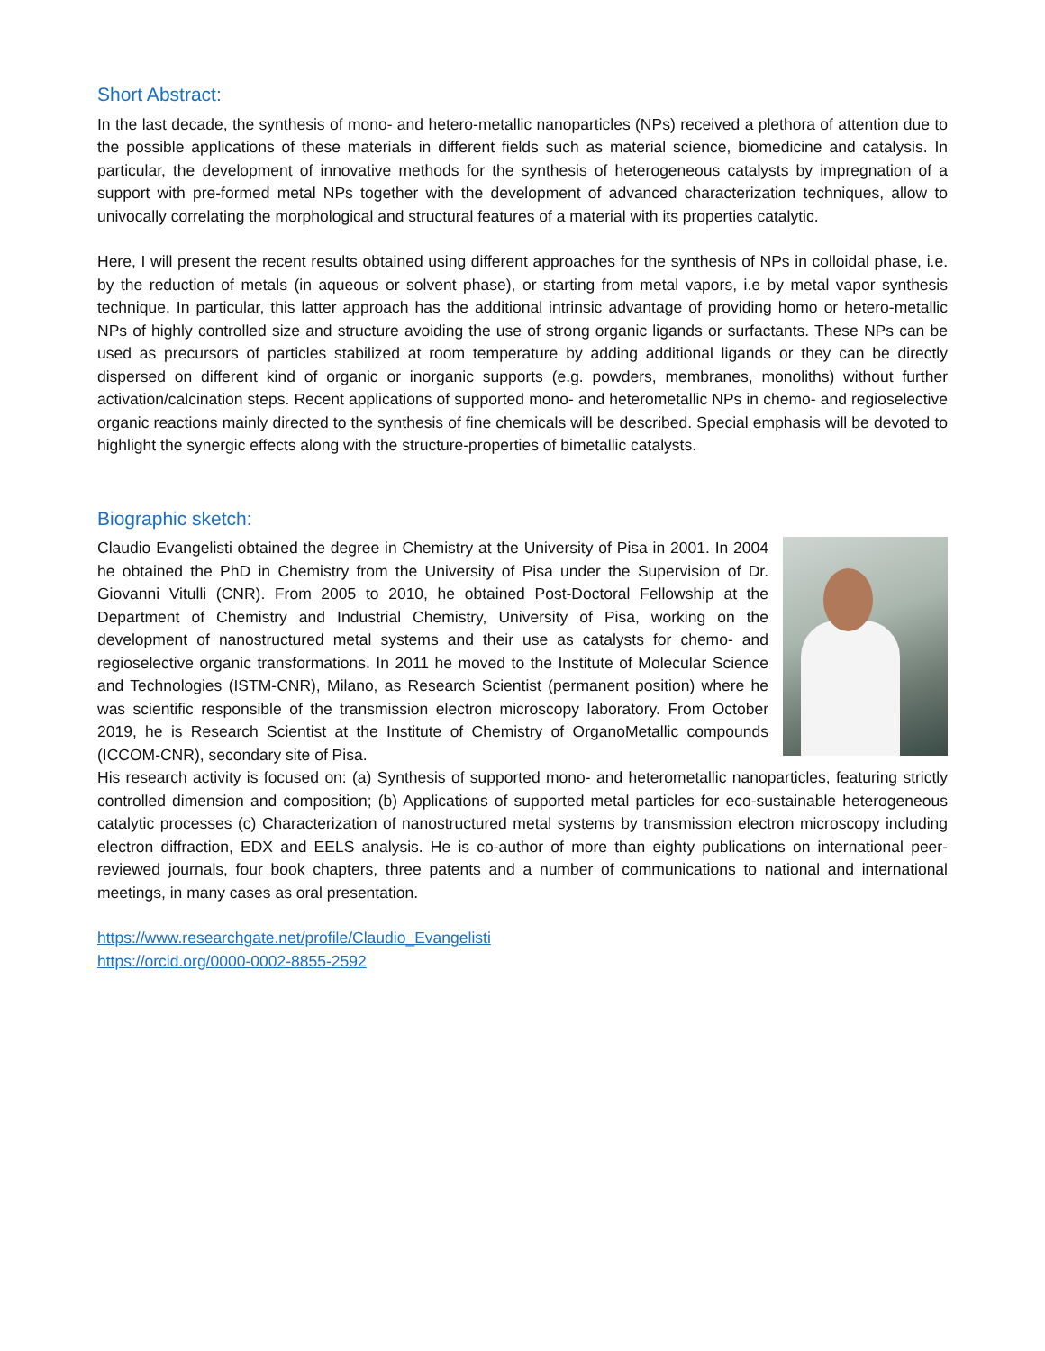Short Abstract:
In the last decade, the synthesis of mono- and hetero-metallic nanoparticles (NPs) received a plethora of attention due to the possible applications of these materials in different fields such as material science, biomedicine and catalysis. In particular, the development of innovative methods for the synthesis of heterogeneous catalysts by impregnation of a support with pre-formed metal NPs together with the development of advanced characterization techniques, allow to univocally correlating the morphological and structural features of a material with its properties catalytic.
Here, I will present the recent results obtained using different approaches for the synthesis of NPs in colloidal phase, i.e. by the reduction of metals (in aqueous or solvent phase), or starting from metal vapors, i.e by metal vapor synthesis technique. In particular, this latter approach has the additional intrinsic advantage of providing homo or hetero-metallic NPs of highly controlled size and structure avoiding the use of strong organic ligands or surfactants. These NPs can be used as precursors of particles stabilized at room temperature by adding additional ligands or they can be directly dispersed on different kind of organic or inorganic supports (e.g. powders, membranes, monoliths) without further activation/calcination steps. Recent applications of supported mono- and heterometallic NPs in chemo- and regioselective organic reactions mainly directed to the synthesis of fine chemicals will be described. Special emphasis will be devoted to highlight the synergic effects along with the structure-properties of bimetallic catalysts.
Biographic sketch:
Claudio Evangelisti obtained the degree in Chemistry at the University of Pisa in 2001. In 2004 he obtained the PhD in Chemistry from the University of Pisa under the Supervision of Dr. Giovanni Vitulli (CNR). From 2005 to 2010, he obtained Post-Doctoral Fellowship at the Department of Chemistry and Industrial Chemistry, University of Pisa, working on the development of nanostructured metal systems and their use as catalysts for chemo- and regioselective organic transformations. In 2011 he moved to the Institute of Molecular Science and Technologies (ISTM-CNR), Milano, as Research Scientist (permanent position) where he was scientific responsible of the transmission electron microscopy laboratory. From October 2019, he is Research Scientist at the Institute of Chemistry of OrganoMetallic compounds (ICCOM-CNR), secondary site of Pisa.
His research activity is focused on: (a) Synthesis of supported mono- and heterometallic nanoparticles, featuring strictly controlled dimension and composition; (b) Applications of supported metal particles for eco-sustainable heterogeneous catalytic processes (c) Characterization of nanostructured metal systems by transmission electron microscopy including electron diffraction, EDX and EELS analysis. He is co-author of more than eighty publications on international peer-reviewed journals, four book chapters, three patents and a number of communications to national and international meetings, in many cases as oral presentation.
https://www.researchgate.net/profile/Claudio_Evangelisti
https://orcid.org/0000-0002-8855-2592